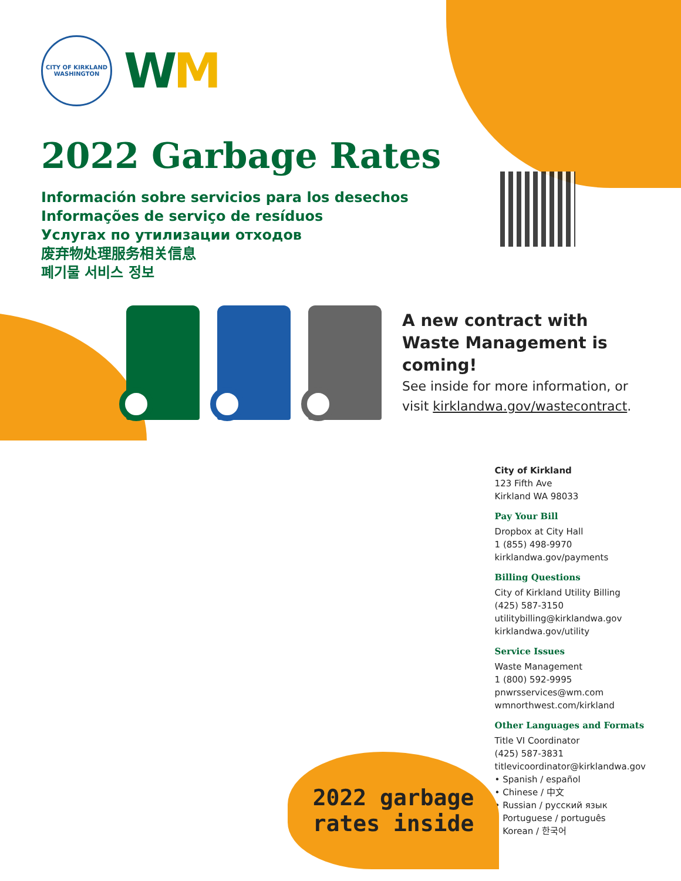CITY OF KIRKLAND
WASHINGTON
WM
2022 Garbage Rates
Información sobre servicios para los desechos
Informações de serviço de resíduos
Услугах по утилизации отходов
废弃物处理服务相关信息
폐기물 서비스 정보
A new contract with Waste Management is coming!
See inside for more information, or visit kirklandwa.gov/wastecontract.
City of Kirkland
123 Fifth Ave
Kirkland WA 98033
Pay Your Bill
Dropbox at City Hall
1 (855) 498-9970
kirklandwa.gov/payments
Billing Questions
City of Kirkland Utility Billing
(425) 587-3150
utilitybilling@kirklandwa.gov
kirklandwa.gov/utility
Service Issues
Waste Management
1 (800) 592-9995
pnwrsservices@wm.com
wmnorthwest.com/kirkland
Other Languages and Formats
Title VI Coordinator
(425) 587-3831
titlevicoordinator@kirklandwa.gov
• Spanish / español
• Chinese / 中文
• Russian / русский язык
• Portuguese / português
• Korean / 한국어
2022 garbage
rates inside